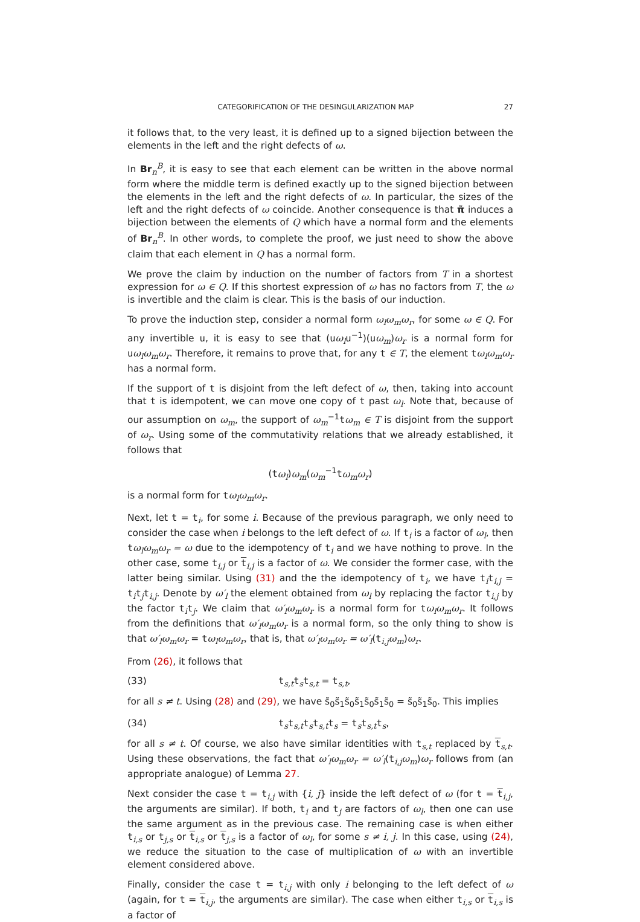CATEGORIFICATION OF THE DESINGULARIZATION MAP 27
it follows that, to the very least, it is defined up to a signed bijection between the elements in the left and the right defects of ω.
In Br<sub>n</sub><sup>B</sup>, it is easy to see that each element can be written in the above normal form where the middle term is defined exactly up to the signed bijection between the elements in the left and the right defects of ω. In particular, the sizes of the left and the right defects of ω coincide. Another consequence is that π̃ induces a bijection between the elements of Q which have a normal form and the elements of Br<sub>n</sub><sup>B</sup>. In other words, to complete the proof, we just need to show the above claim that each element in Q has a normal form.
We prove the claim by induction on the number of factors from T in a shortest expression for ω ∈ Q. If this shortest expression of ω has no factors from T, the ω is invertible and the claim is clear. This is the basis of our induction.
To prove the induction step, consider a normal form ω<sub>l</sub>ω<sub>m</sub>ω<sub>r</sub>, for some ω ∈ Q. For any invertible u, it is easy to see that (uω<sub>l</sub> u<sup>−1</sup>)(uω<sub>m</sub>)ω<sub>r</sub> is a normal form for uω<sub>l</sub>ω<sub>m</sub>ω<sub>r</sub>. Therefore, it remains to prove that, for any t ∈ T, the element tω<sub>l</sub>ω<sub>m</sub>ω<sub>r</sub> has a normal form.
If the support of t is disjoint from the left defect of ω, then, taking into account that t is idempotent, we can move one copy of t past ω<sub>l</sub>. Note that, because of our assumption on ω<sub>m</sub>, the support of ω<sub>m</sub><sup>−1</sup>tω<sub>m</sub> ∈ T is disjoint from the support of ω<sub>r</sub>. Using some of the commutativity relations that we already established, it follows that
(tω<sub>l</sub>)ω<sub>m</sub>(ω<sub>m</sub><sup>−1</sup>tω<sub>m</sub>ω<sub>r</sub>)
is a normal form for tω<sub>l</sub>ω<sub>m</sub>ω<sub>r</sub>.
Next, let t = t<sub>i</sub>, for some i. Because of the previous paragraph, we only need to consider the case when i belongs to the left defect of ω. If t<sub>i</sub> is a factor of ω<sub>l</sub>, then tω<sub>l</sub>ω<sub>m</sub>ω<sub>r</sub> = ω due to the idempotency of t<sub>i</sub> and we have nothing to prove. In the other case, some t<sub>i,j</sub> or t<sub>i,j</sub> is a factor of ω. We consider the former case, with the latter being similar. Using (31) and the the idempotency of t<sub>i</sub>, we have t<sub>i</sub>t<sub>i,j</sub> = t<sub>i</sub>t<sub>j</sub>t<sub>i,j</sub>. Denote by ω′<sub>l</sub> the element obtained from ω<sub>l</sub> by replacing the factor t<sub>i,j</sub> by the factor t<sub>i</sub>t<sub>j</sub>. We claim that ω′<sub>l</sub>ω<sub>m</sub>ω<sub>r</sub> is a normal form for tω<sub>l</sub>ω<sub>m</sub>ω<sub>r</sub>. It follows from the definitions that ω′<sub>l</sub>ω<sub>m</sub>ω<sub>r</sub> is a normal form, so the only thing to show is that ω′<sub>l</sub>ω<sub>m</sub>ω<sub>r</sub> = tω<sub>l</sub>ω<sub>m</sub>ω<sub>r</sub>, that is, that ω′<sub>l</sub>ω<sub>m</sub>ω<sub>r</sub> = ω′<sub>l</sub>(t<sub>i,j</sub>ω<sub>m</sub>)ω<sub>r</sub>.
From (26), it follows that
(33) t<sub>s,t</sub>t<sub>s</sub>t<sub>s,t</sub> = t<sub>s,t</sub>,
for all s ≠ t. Using (28) and (29), we have s̃<sub>0</sub>s̃<sub>1</sub>s̃<sub>0</sub>s̃<sub>1</sub>s̃<sub>0</sub>s̃<sub>1</sub>s̃<sub>0</sub> = s̃<sub>0</sub>s̃<sub>1</sub>s̃<sub>0</sub>. This implies
(34) t<sub>s</sub>t<sub>s,t</sub>t<sub>s</sub>t<sub>s,t</sub>t<sub>s</sub> = t<sub>s</sub>t<sub>s,t</sub>t<sub>s</sub>,
for all s ≠ t. Of course, we also have similar identities with t<sub>s,t</sub> replaced by t<sub>s,t</sub>. Using these observations, the fact that ω′<sub>l</sub>ω<sub>m</sub>ω<sub>r</sub> = ω′<sub>l</sub>(t<sub>i,j</sub>ω<sub>m</sub>)ω<sub>r</sub> follows from (an appropriate analogue) of Lemma 27.
Next consider the case t = t<sub>i,j</sub> with {i, j} inside the left defect of ω (for t = t<sub>i,j</sub>, the arguments are similar). If both, t<sub>i</sub> and t<sub>j</sub> are factors of ω<sub>l</sub>, then one can use the same argument as in the previous case. The remaining case is when either t<sub>i,s</sub> or t<sub>j,s</sub> or t<sub>i,s</sub> or t<sub>j,s</sub> is a factor of ω<sub>l</sub>, for some s ≠ i, j. In this case, using (24), we reduce the situation to the case of multiplication of ω with an invertible element considered above.
Finally, consider the case t = t<sub>i,j</sub> with only i belonging to the left defect of ω (again, for t = t<sub>i,j</sub>, the arguments are similar). The case when either t<sub>i,s</sub> or t<sub>i,s</sub> is a factor of